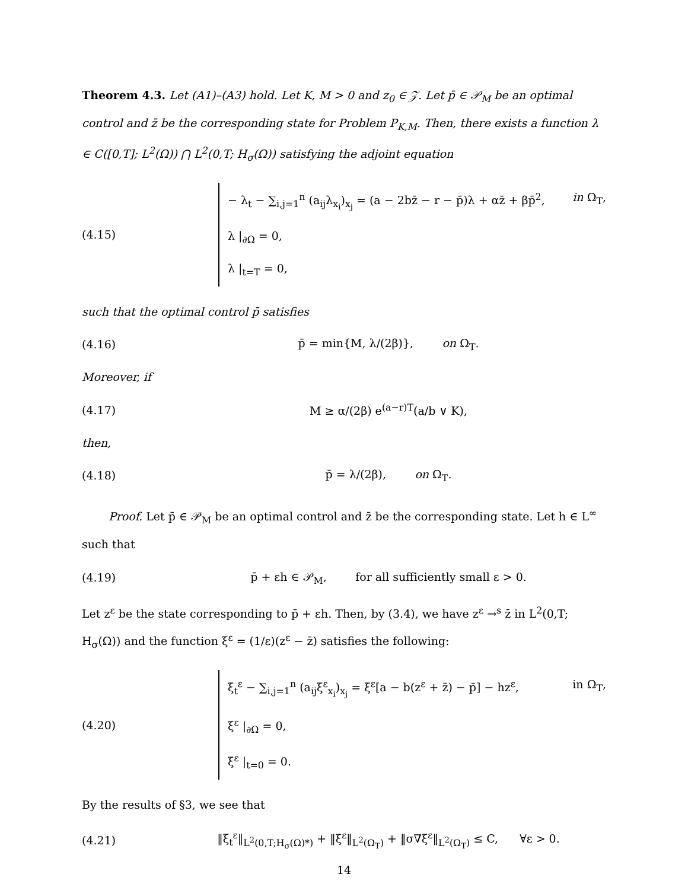Theorem 4.3. Let (A1)–(A3) hold. Let K, M > 0 and z<sub>0</sub> ∈ 𝒵. Let p̄ ∈ 𝒫<sub>M</sub> be an optimal control and z̄ be the corresponding state for Problem P<sub>K,M</sub>. Then, there exists a function λ ∈ C([0,T]; L<sup>2</sup>(Ω)) ⋂ L<sup>2</sup>(0,T; H<sub>σ</sub>(Ω)) satisfying the adjoint equation
(4.15)
− λ<sub>t</sub> − ∑<sub>i,j=1</sub><sup>n</sup> (a<sub>ij</sub>λ<sub>x<sub>i</sub></sub>)<sub>x<sub>j</sub></sub> = (a − 2bz̄ − r − p̄)λ + αz̄ + βp̄<sup>2</sup>, in Ω<sub>T</sub>,
λ |<sub>∂Ω</sub> = 0,
λ |<sub>t=T</sub> = 0,
such that the optimal control p̄ satisfies
(4.16)
p̄ = min{M, λ/(2β)}, on Ω<sub>T</sub>.
Moreover, if
(4.17) M ≥ α/(2β) e<sup>(a−r)T</sup>(a/b ∨ K),
then,
(4.18) p̄ = λ/(2β), on Ω<sub>T</sub>.
Proof. Let p̄ ∈ 𝒫<sub>M</sub> be an optimal control and z̄ be the corresponding state. Let h ∈ L<sup>∞</sup> such that
(4.19)
p̄ + εh ∈ 𝒫<sub>M</sub>, for all sufficiently small ε > 0.
Let z<sup>ε</sup> be the state corresponding to p̄ + εh. Then, by (3.4), we have z<sup>ε</sup> →<sup>s</sup> z̄ in L<sup>2</sup>(0,T; H<sub>σ</sub>(Ω)) and the function ξ<sup>ε</sup> = (1/ε)(z<sup>ε</sup> − z̄) satisfies the following:
(4.20)
ξ<sub>t</sub><sup>ε</sup> − ∑<sub>i,j=1</sub><sup>n</sup> (a<sub>ij</sub>ξ<sup>ε</sup><sub>x<sub>i</sub></sub>)<sub>x<sub>j</sub></sub> = ξ<sup>ε</sup>[a − b(z<sup>ε</sup> + z̄) − p̄] − hz<sup>ε</sup>, in Ω<sub>T</sub>,
ξ<sup>ε</sup> |<sub>∂Ω</sub> = 0,
ξ<sup>ε</sup> |<sub>t=0</sub> = 0.
By the results of §3, we see that
(4.21)
‖ξ<sub>t</sub><sup>ε</sup>‖<sub>L<sup>2</sup>(0,T;H<sub>σ</sub>(Ω)*)</sub> + ‖ξ<sup>ε</sup>‖<sub>L<sup>2</sup>(Ω<sub>T</sub>)</sub> + ‖σ∇ξ<sup>ε</sup>‖<sub>L<sup>2</sup>(Ω<sub>T</sub>)</sub> ≤ C, ∀ε > 0.
14